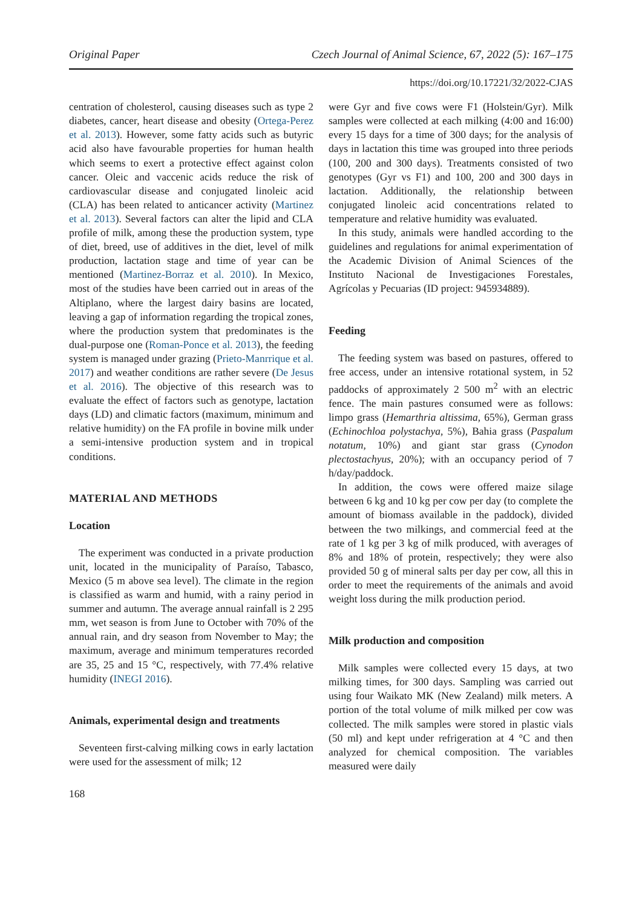Original Paper Czech Journal of Animal Science, 67, 2022 (5): 167–175
https://doi.org/10.17221/32/2022-CJAS
centration of cholesterol, causing diseases such as type 2 diabetes, cancer, heart disease and obesity (Ortega-Perez et al. 2013). However, some fatty acids such as butyric acid also have favourable properties for human health which seems to exert a protective effect against colon cancer. Oleic and vaccenic acids reduce the risk of cardiovascular disease and conjugated linoleic acid (CLA) has been related to anticancer activity (Martinez et al. 2013). Several factors can alter the lipid and CLA profile of milk, among these the production system, type of diet, breed, use of additives in the diet, level of milk production, lactation stage and time of year can be mentioned (Martinez-Borraz et al. 2010). In Mexico, most of the studies have been carried out in areas of the Altiplano, where the largest dairy basins are located, leaving a gap of information regarding the tropical zones, where the production system that predominates is the dual-purpose one (Roman-Ponce et al. 2013), the feeding system is managed under grazing (Prieto-Manrrique et al. 2017) and weather conditions are rather severe (De Jesus et al. 2016). The objective of this research was to evaluate the effect of factors such as genotype, lactation days (LD) and climatic factors (maximum, minimum and relative humidity) on the FA profile in bovine milk under a semi-intensive production system and in tropical conditions.
MATERIAL AND METHODS
Location
The experiment was conducted in a private production unit, located in the municipality of Paraíso, Tabasco, Mexico (5 m above sea level). The climate in the region is classified as warm and humid, with a rainy period in summer and autumn. The average annual rainfall is 2 295 mm, wet season is from June to October with 70% of the annual rain, and dry season from November to May; the maximum, average and minimum temperatures recorded are 35, 25 and 15 °C, respectively, with 77.4% relative humidity (INEGI 2016).
Animals, experimental design and treatments
Seventeen first-calving milking cows in early lactation were used for the assessment of milk; 12
168
were Gyr and five cows were F1 (Holstein/Gyr). Milk samples were collected at each milking (4:00 and 16:00) every 15 days for a time of 300 days; for the analysis of days in lactation this time was grouped into three periods (100, 200 and 300 days). Treatments consisted of two genotypes (Gyr vs F1) and 100, 200 and 300 days in lactation. Additionally, the relationship between conjugated linoleic acid concentrations related to temperature and relative humidity was evaluated.
In this study, animals were handled according to the guidelines and regulations for animal experimentation of the Academic Division of Animal Sciences of the Instituto Nacional de Investigaciones Forestales, Agrícolas y Pecuarias (ID project: 945934889).
Feeding
The feeding system was based on pastures, offered to free access, under an intensive rotational system, in 52 paddocks of approximately 2 500 m<sup>2</sup> with an electric fence. The main pastures consumed were as follows: limpo grass (Hemarthria altissima, 65%), German grass (Echinochloa polystachya, 5%), Bahia grass (Paspalum notatum, 10%) and giant star grass (Cynodon plectostachyus, 20%); with an occupancy period of 7 h/day/paddock.
In addition, the cows were offered maize silage between 6 kg and 10 kg per cow per day (to complete the amount of biomass available in the paddock), divided between the two milkings, and commercial feed at the rate of 1 kg per 3 kg of milk produced, with averages of 8% and 18% of protein, respectively; they were also provided 50 g of mineral salts per day per cow, all this in order to meet the requirements of the animals and avoid weight loss during the milk production period.
Milk production and composition
Milk samples were collected every 15 days, at two milking times, for 300 days. Sampling was carried out using four Waikato MK (New Zealand) milk meters. A portion of the total volume of milk milked per cow was collected. The milk samples were stored in plastic vials (50 ml) and kept under refrigeration at 4 °C and then analyzed for chemical composition. The variables measured were daily